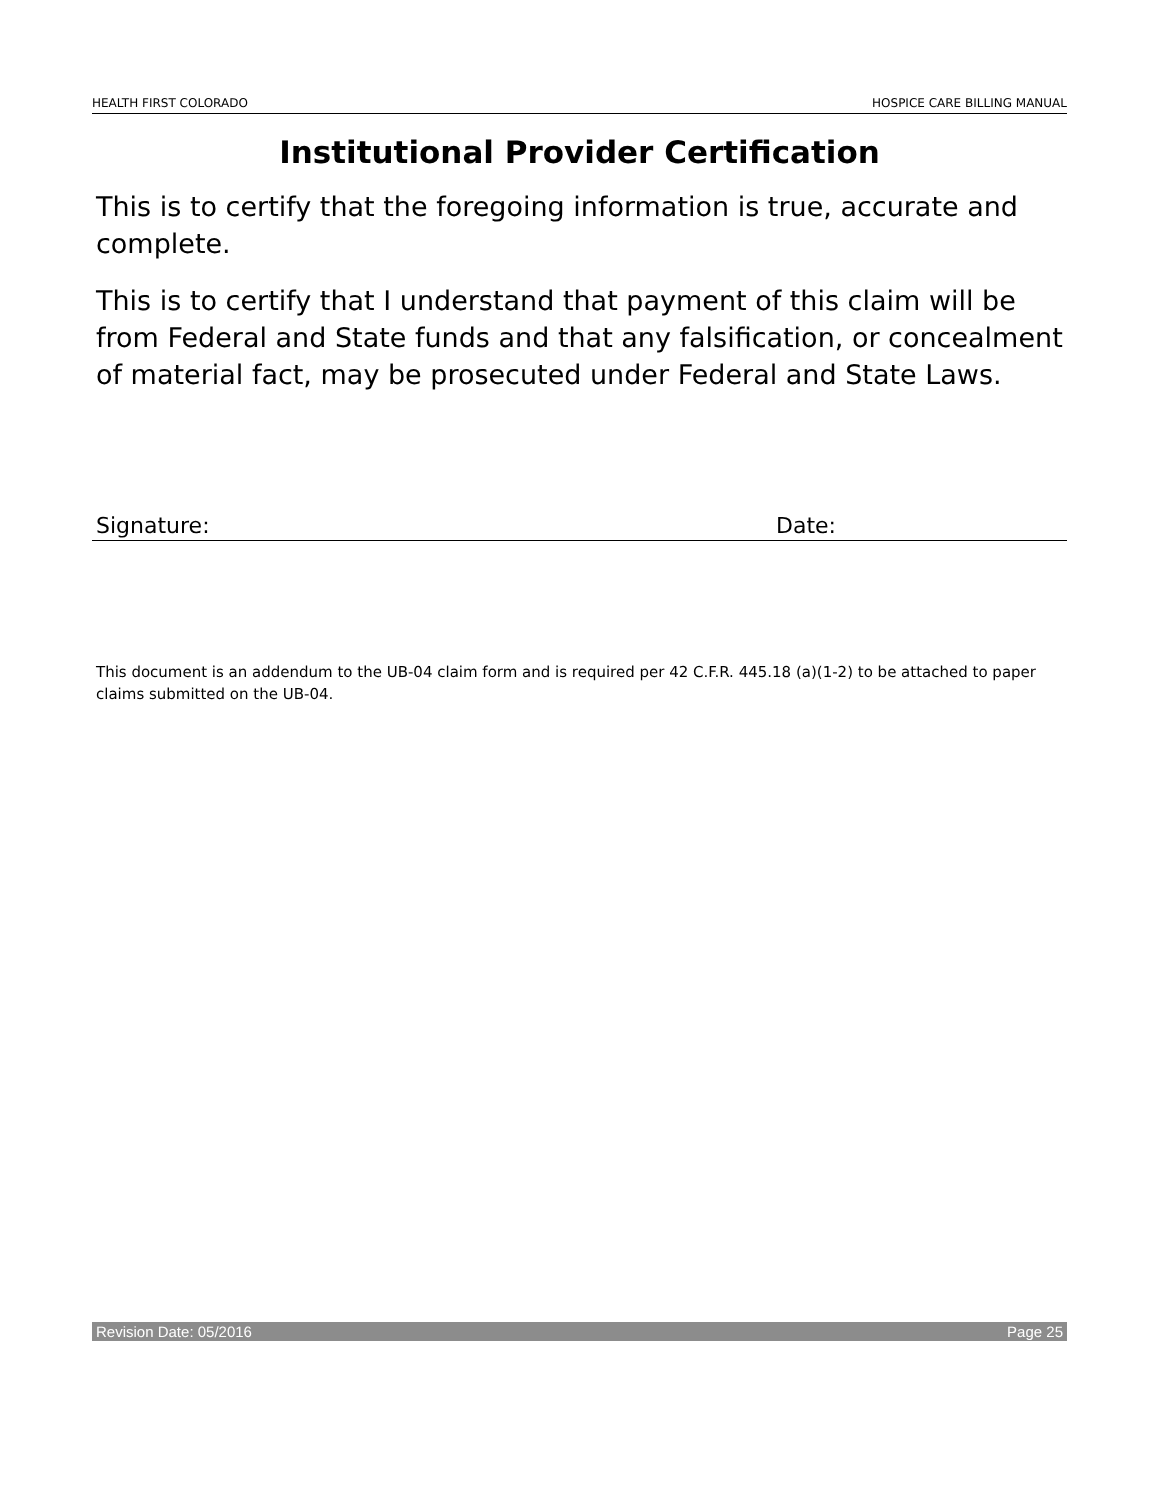HEALTH FIRST COLORADO HOSPICE CARE BILLING MANUAL
Institutional Provider Certification
This is to certify that the foregoing information is true, accurate and complete.
This is to certify that I understand that payment of this claim will be from Federal and State funds and that any falsification, or concealment of material fact, may be prosecuted under Federal and State Laws.
Signature: Date:
This document is an addendum to the UB-04 claim form and is required per 42 C.F.R. 445.18 (a)(1-2) to be attached to paper claims submitted on the UB-04.
Revision Date: 05/2016 Page 25